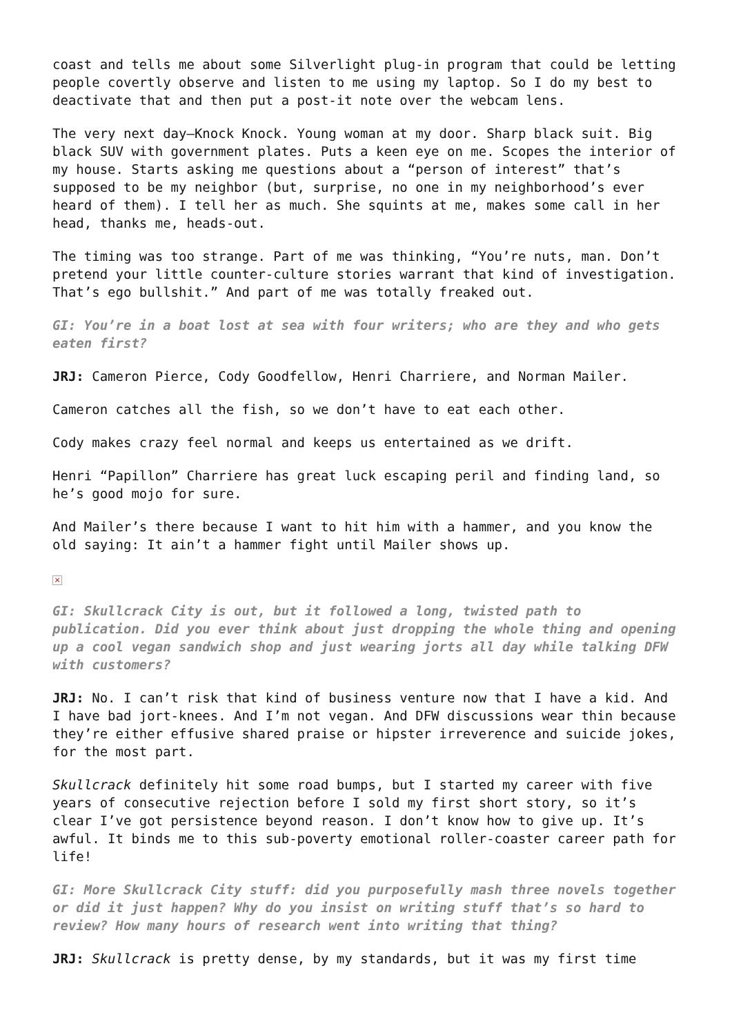coast and tells me about some Silverlight plug-in program that could be letting people covertly observe and listen to me using my laptop. So I do my best to deactivate that and then put a post-it note over the webcam lens.
The very next day—Knock Knock. Young woman at my door. Sharp black suit. Big black SUV with government plates. Puts a keen eye on me. Scopes the interior of my house. Starts asking me questions about a “person of interest” that’s supposed to be my neighbor (but, surprise, no one in my neighborhood’s ever heard of them). I tell her as much. She squints at me, makes some call in her head, thanks me, heads-out.
The timing was too strange. Part of me was thinking, “You’re nuts, man. Don’t pretend your little counter-culture stories warrant that kind of investigation. That’s ego bullshit.” And part of me was totally freaked out.
GI: You’re in a boat lost at sea with four writers; who are they and who gets eaten first?
JRJ: Cameron Pierce, Cody Goodfellow, Henri Charriere, and Norman Mailer.
Cameron catches all the fish, so we don’t have to eat each other.
Cody makes crazy feel normal and keeps us entertained as we drift.
Henri “Papillon” Charriere has great luck escaping peril and finding land, so he’s good mojo for sure.
And Mailer’s there because I want to hit him with a hammer, and you know the old saying: It ain’t a hammer fight until Mailer shows up.
×
GI: Skullcrack City is out, but it followed a long, twisted path to publication. Did you ever think about just dropping the whole thing and opening up a cool vegan sandwich shop and just wearing jorts all day while talking DFW with customers?
JRJ: No. I can’t risk that kind of business venture now that I have a kid. And I have bad jort-knees. And I’m not vegan. And DFW discussions wear thin because they’re either effusive shared praise or hipster irreverence and suicide jokes, for the most part.
Skullcrack definitely hit some road bumps, but I started my career with five years of consecutive rejection before I sold my first short story, so it’s clear I’ve got persistence beyond reason. I don’t know how to give up. It’s awful. It binds me to this sub-poverty emotional roller-coaster career path for life!
GI: More Skullcrack City stuff: did you purposefully mash three novels together or did it just happen? Why do you insist on writing stuff that’s so hard to review? How many hours of research went into writing that thing?
JRJ: Skullcrack is pretty dense, by my standards, but it was my first time